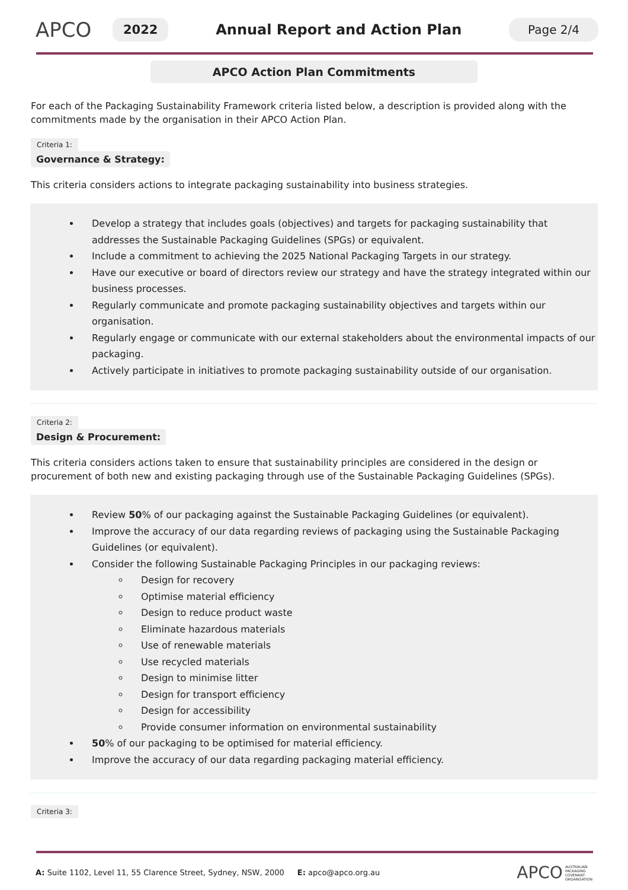APCO
2022
Annual Report and Action Plan
Page 2/4
APCO Action Plan Commitments
For each of the Packaging Sustainability Framework criteria listed below, a description is provided along with the commitments made by the organisation in their APCO Action Plan.
Criteria 1:
Governance & Strategy:
This criteria considers actions to integrate packaging sustainability into business strategies.
Develop a strategy that includes goals (objectives) and targets for packaging sustainability that addresses the Sustainable Packaging Guidelines (SPGs) or equivalent.
Include a commitment to achieving the 2025 National Packaging Targets in our strategy.
Have our executive or board of directors review our strategy and have the strategy integrated within our business processes.
Regularly communicate and promote packaging sustainability objectives and targets within our organisation.
Regularly engage or communicate with our external stakeholders about the environmental impacts of our packaging.
Actively participate in initiatives to promote packaging sustainability outside of our organisation.
Criteria 2:
Design & Procurement:
This criteria considers actions taken to ensure that sustainability principles are considered in the design or procurement of both new and existing packaging through use of the Sustainable Packaging Guidelines (SPGs).
Review 50% of our packaging against the Sustainable Packaging Guidelines (or equivalent).
Improve the accuracy of our data regarding reviews of packaging using the Sustainable Packaging Guidelines (or equivalent).
Consider the following Sustainable Packaging Principles in our packaging reviews:
Design for recovery
Optimise material efficiency
Design to reduce product waste
Eliminate hazardous materials
Use of renewable materials
Use recycled materials
Design to minimise litter
Design for transport efficiency
Design for accessibility
Provide consumer information on environmental sustainability
50% of our packaging to be optimised for material efficiency.
Improve the accuracy of our data regarding packaging material efficiency.
Criteria 3:
A: Suite 1102, Level 11, 55 Clarence Street, Sydney, NSW, 2000 E: apco@apco.org.au APCO AUSTRALIAN
PACKAGING
COVENANT
ORGANISATION